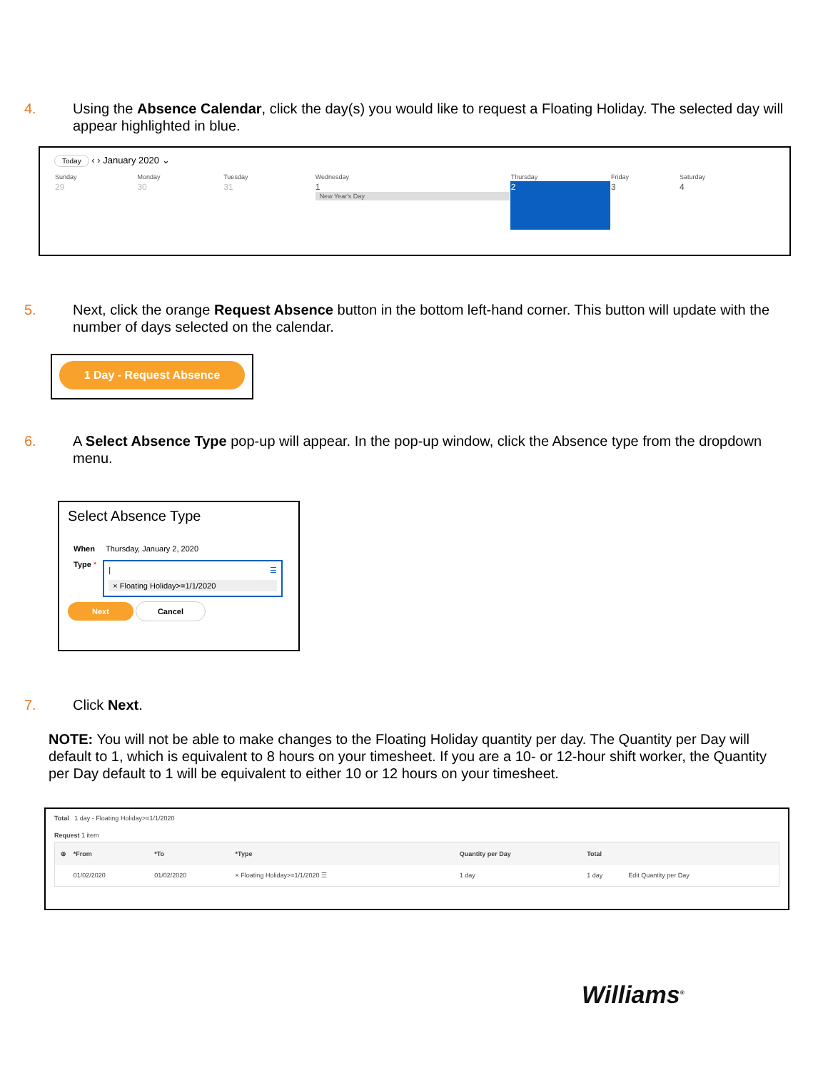4. Using the Absence Calendar, click the day(s) you would like to request a Floating Holiday. The selected day will appear highlighted in blue.
Today ‹ › January 2020 ⌄
| Sunday | Monday | Tuesday | Wednesday | Thursday | Friday | Saturday |
| --- | --- | --- | --- | --- | --- | --- |
| 29 | 30 | 31 | 1 New Year's Day | 2 | 3 | 4 |
5. Next, click the orange Request Absence button in the bottom left-hand corner. This button will update with the number of days selected on the calendar.
1 Day - Request Absence
6. A Select Absence Type pop-up will appear. In the pop-up window, click the Absence type from the dropdown menu.
Select Absence Type
When Thursday, January 2, 2020
Type *
| ☰
× Floating Holiday>=1/1/2020
Next Cancel
7. Click Next.
NOTE: You will not be able to make changes to the Floating Holiday quantity per day. The Quantity per Day will default to 1, which is equivalent to 8 hours on your timesheet. If you are a 10- or 12-hour shift worker, the Quantity per Day default to 1 will be equivalent to either 10 or 12 hours on your timesheet.
Total 1 day - Floating Holiday>=1/1/2020
Request 1 item
| ⊕ | *From | *To | *Type | Quantity per Day | Total | |
| --- | --- | --- | --- | --- | --- | --- |
| | 01/02/2020 | 01/02/2020 | × Floating Holiday>=1/1/2020 ☰ | 1 day | 1 day | Edit Quantity per Day |
Williams<sup>®</sup>